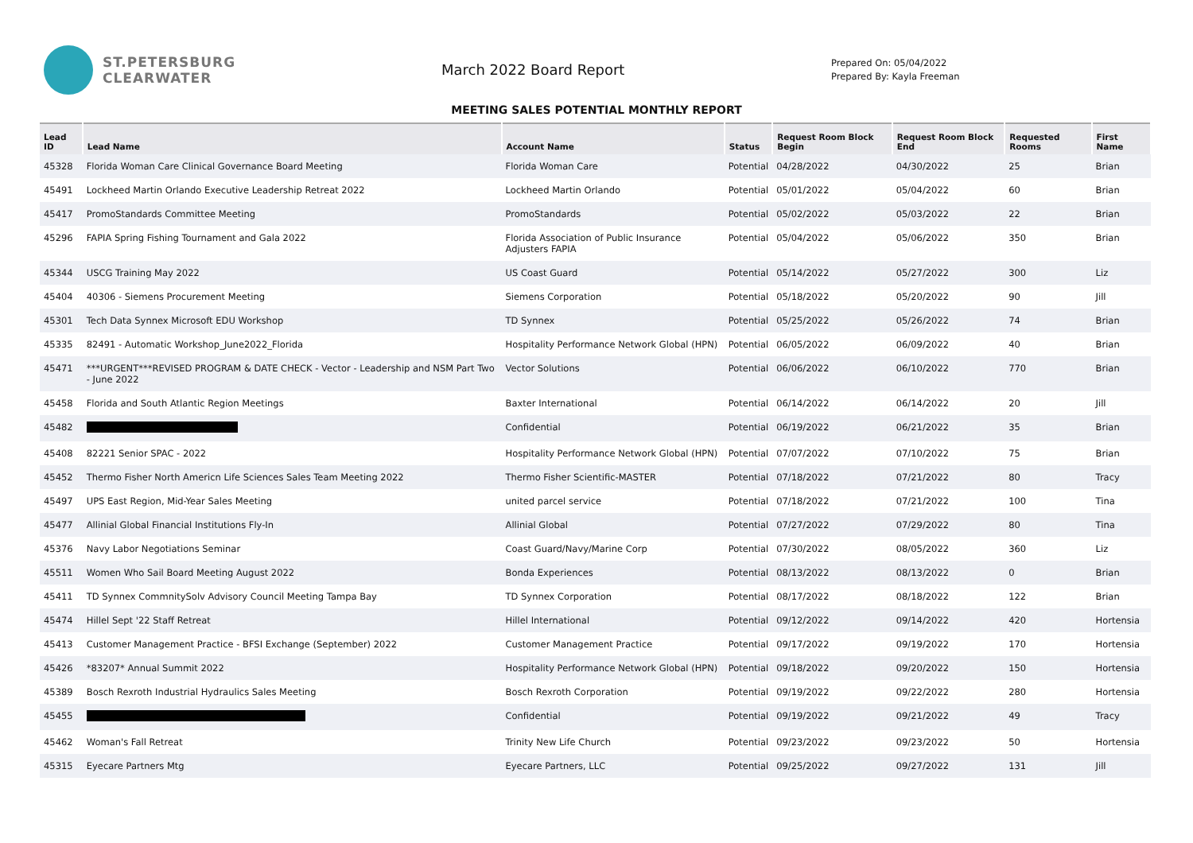ST.PETERSBURG
CLEARWATER
March 2022 Board Report
Prepared On: 05/04/2022
Prepared By: Kayla Freeman
MEETING SALES POTENTIAL MONTHLY REPORT
| Lead ID | Lead Name | Account Name | Status | Request Room Block Begin | Request Room Block End | Requested Rooms | First Name |
| --- | --- | --- | --- | --- | --- | --- | --- |
| 45328 | Florida Woman Care Clinical Governance Board Meeting | Florida Woman Care | Potential | 04/28/2022 | 04/30/2022 | 25 | Brian |
| 45491 | Lockheed Martin Orlando Executive Leadership Retreat 2022 | Lockheed Martin Orlando | Potential | 05/01/2022 | 05/04/2022 | 60 | Brian |
| 45417 | PromoStandards Committee Meeting | PromoStandards | Potential | 05/02/2022 | 05/03/2022 | 22 | Brian |
| 45296 | FAPIA Spring Fishing Tournament and Gala 2022 | Florida Association of Public Insurance Adjusters FAPIA | Potential | 05/04/2022 | 05/06/2022 | 350 | Brian |
| 45344 | USCG Training May 2022 | US Coast Guard | Potential | 05/14/2022 | 05/27/2022 | 300 | Liz |
| 45404 | 40306 - Siemens Procurement Meeting | Siemens Corporation | Potential | 05/18/2022 | 05/20/2022 | 90 | Jill |
| 45301 | Tech Data Synnex Microsoft EDU Workshop | TD Synnex | Potential | 05/25/2022 | 05/26/2022 | 74 | Brian |
| 45335 | 82491 - Automatic Workshop_June2022_Florida | Hospitality Performance Network Global (HPN) | Potential | 06/05/2022 | 06/09/2022 | 40 | Brian |
| 45471 | ***URGENT***REVISED PROGRAM & DATE CHECK - Vector - Leadership and NSM Part Two - June 2022 | Vector Solutions | Potential | 06/06/2022 | 06/10/2022 | 770 | Brian |
| 45458 | Florida and South Atlantic Region Meetings | Baxter International | Potential | 06/14/2022 | 06/14/2022 | 20 | Jill |
| 45482 | | Confidential | Potential | 06/19/2022 | 06/21/2022 | 35 | Brian |
| 45408 | 82221 Senior SPAC - 2022 | Hospitality Performance Network Global (HPN) | Potential | 07/07/2022 | 07/10/2022 | 75 | Brian |
| 45452 | Thermo Fisher North Americn Life Sciences Sales Team Meeting 2022 | Thermo Fisher Scientific-MASTER | Potential | 07/18/2022 | 07/21/2022 | 80 | Tracy |
| 45497 | UPS East Region, Mid-Year Sales Meeting | united parcel service | Potential | 07/18/2022 | 07/21/2022 | 100 | Tina |
| 45477 | Allinial Global Financial Institutions Fly-In | Allinial Global | Potential | 07/27/2022 | 07/29/2022 | 80 | Tina |
| 45376 | Navy Labor Negotiations Seminar | Coast Guard/Navy/Marine Corp | Potential | 07/30/2022 | 08/05/2022 | 360 | Liz |
| 45511 | Women Who Sail Board Meeting August 2022 | Bonda Experiences | Potential | 08/13/2022 | 08/13/2022 | 0 | Brian |
| 45411 | TD Synnex CommnitySolv Advisory Council Meeting Tampa Bay | TD Synnex Corporation | Potential | 08/17/2022 | 08/18/2022 | 122 | Brian |
| 45474 | Hillel Sept '22 Staff Retreat | Hillel International | Potential | 09/12/2022 | 09/14/2022 | 420 | Hortensia |
| 45413 | Customer Management Practice - BFSI Exchange (September) 2022 | Customer Management Practice | Potential | 09/17/2022 | 09/19/2022 | 170 | Hortensia |
| 45426 | *83207* Annual Summit 2022 | Hospitality Performance Network Global (HPN) | Potential | 09/18/2022 | 09/20/2022 | 150 | Hortensia |
| 45389 | Bosch Rexroth Industrial Hydraulics Sales Meeting | Bosch Rexroth Corporation | Potential | 09/19/2022 | 09/22/2022 | 280 | Hortensia |
| 45455 | | Confidential | Potential | 09/19/2022 | 09/21/2022 | 49 | Tracy |
| 45462 | Woman's Fall Retreat | Trinity New Life Church | Potential | 09/23/2022 | 09/23/2022 | 50 | Hortensia |
| 45315 | Eyecare Partners Mtg | Eyecare Partners, LLC | Potential | 09/25/2022 | 09/27/2022 | 131 | Jill |